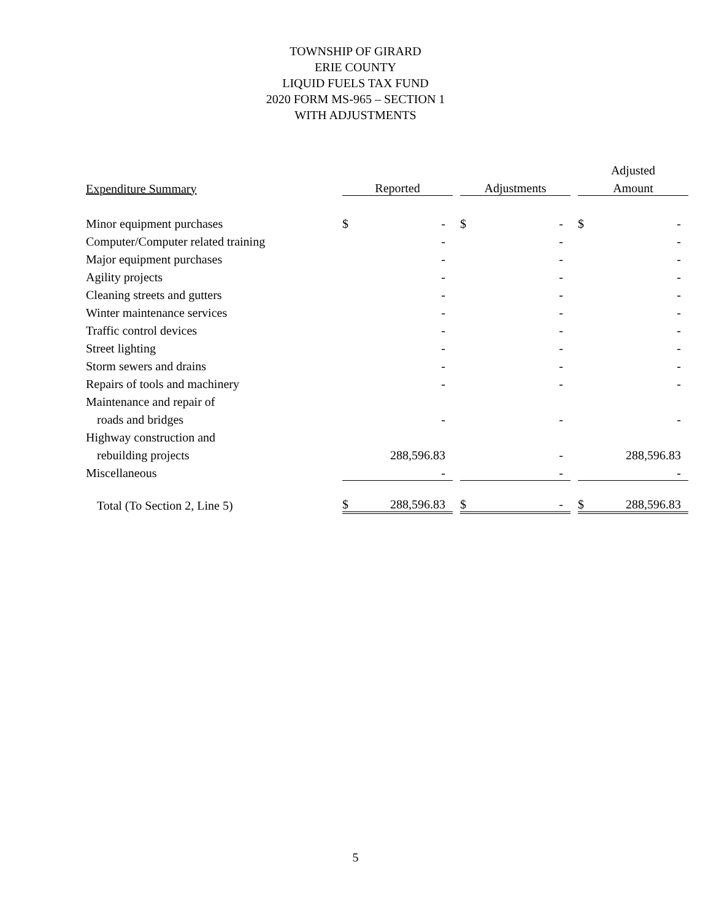TOWNSHIP OF GIRARD
ERIE COUNTY
LIQUID FUELS TAX FUND
2020 FORM MS-965 – SECTION 1
WITH ADJUSTMENTS
| | | | | | | | Adjusted | |
| --- | --- | --- | --- | --- | --- | --- | --- | --- |
| Expenditure Summary | Reported | | | Adjustments | | | Amount | |
| Minor equipment purchases | $ | - | | $ | - | | $ | - |
| Computer/Computer related training | | - | | | - | | | - |
| Major equipment purchases | | - | | | - | | | - |
| Agility projects | | - | | | - | | | - |
| Cleaning streets and gutters | | - | | | - | | | - |
| Winter maintenance services | | - | | | - | | | - |
| Traffic control devices | | - | | | - | | | - |
| Street lighting | | - | | | - | | | - |
| Storm sewers and drains | | - | | | - | | | - |
| Repairs of tools and machinery | | - | | | - | | | - |
| Maintenance and repair of | | | | | | | | |
| roads and bridges | | - | | | - | | | - |
| Highway construction and | | | | | | | | |
| rebuilding projects | | 288,596.83 | | | - | | | 288,596.83 |
| Miscellaneous | | - | | | - | | | - |
| Total (To Section 2, Line 5) | $ | 288,596.83 | | $ | - | | $ | 288,596.83 |
5